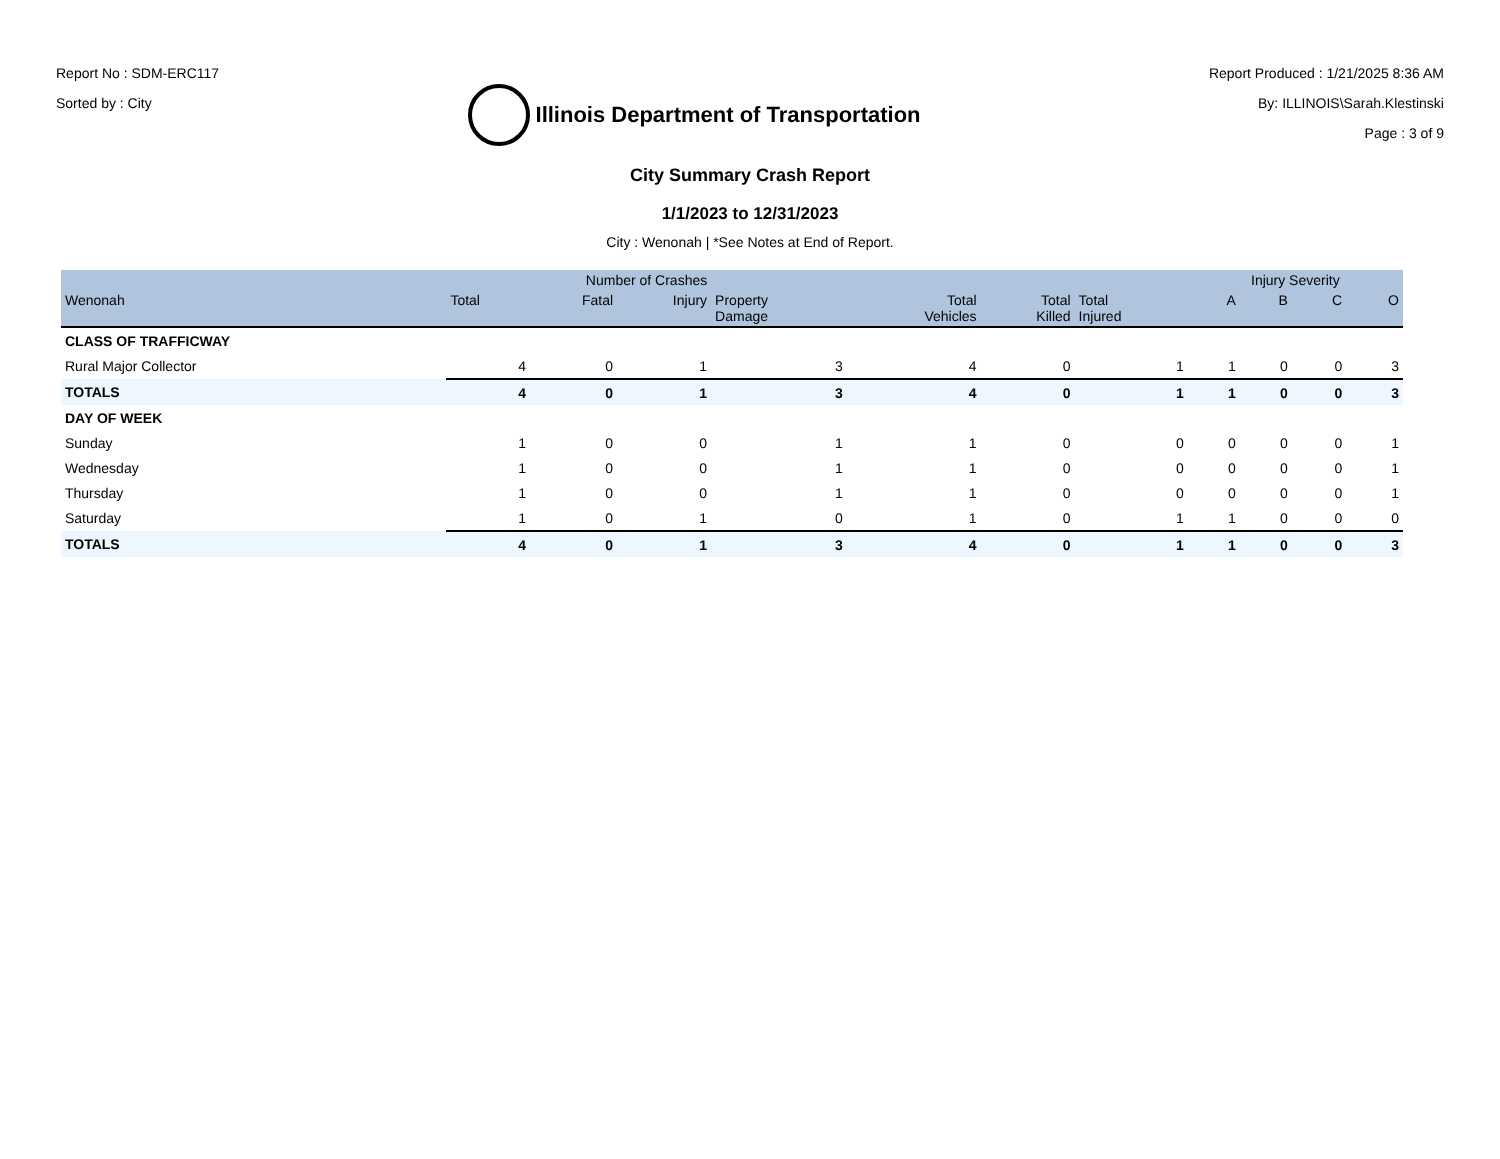Report No : SDM-ERC117
Sorted by : City
Illinois Department of Transportation
Report Produced : 1/21/2025 8:36 AM
By: ILLINOIS\Sarah.Klestinski
Page : 3 of 9
City Summary Crash Report
1/1/2023 to 12/31/2023
City : Wenonah | *See Notes at End of Report.
| | Number of Crashes | | | | | | | Injury Severity | | | |
| --- | --- | --- | --- | --- | --- | --- | --- | --- | --- | --- | --- |
| Wenonah | Total | Fatal | Injury | Property Damage | Total Vehicles | Total Killed | Total Injured | A | B | C | O |
| CLASS OF TRAFFICWAY | | | | | | | | | | | |
| Rural Major Collector | 4 | 0 | 1 | 3 | 4 | 0 | 1 | 1 | 0 | 0 | 3 |
| TOTALS | 4 | 0 | 1 | 3 | 4 | 0 | 1 | 1 | 0 | 0 | 3 |
| DAY OF WEEK | | | | | | | | | | | |
| Sunday | 1 | 0 | 0 | 1 | 1 | 0 | 0 | 0 | 0 | 0 | 1 |
| Wednesday | 1 | 0 | 0 | 1 | 1 | 0 | 0 | 0 | 0 | 0 | 1 |
| Thursday | 1 | 0 | 0 | 1 | 1 | 0 | 0 | 0 | 0 | 0 | 1 |
| Saturday | 1 | 0 | 1 | 0 | 1 | 0 | 1 | 1 | 0 | 0 | 0 |
| TOTALS | 4 | 0 | 1 | 3 | 4 | 0 | 1 | 1 | 0 | 0 | 3 |